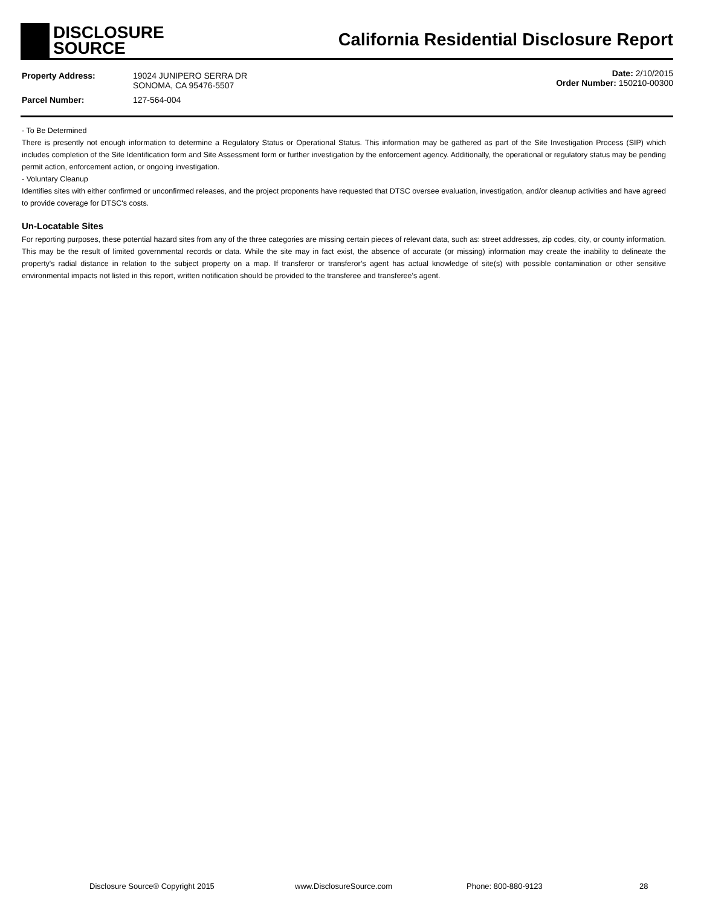DISCLOSURE
SOURCE
California Residential Disclosure Report
| Property Address: | 19024 JUNIPERO SERRA DR SONOMA, CA 95476-5507 |
| Parcel Number: | 127-564-004 |
Date: 2/10/2015
Order Number: 150210-00300
- To Be Determined
There is presently not enough information to determine a Regulatory Status or Operational Status. This information may be gathered as part of the Site Investigation Process (SIP) which includes completion of the Site Identification form and Site Assessment form or further investigation by the enforcement agency. Additionally, the operational or regulatory status may be pending permit action, enforcement action, or ongoing investigation.
- Voluntary Cleanup
Identifies sites with either confirmed or unconfirmed releases, and the project proponents have requested that DTSC oversee evaluation, investigation, and/or cleanup activities and have agreed to provide coverage for DTSC's costs.
Un-Locatable Sites
For reporting purposes, these potential hazard sites from any of the three categories are missing certain pieces of relevant data, such as: street addresses, zip codes, city, or county information. This may be the result of limited governmental records or data. While the site may in fact exist, the absence of accurate (or missing) information may create the inability to delineate the property's radial distance in relation to the subject property on a map. If transferor or transferor’s agent has actual knowledge of site(s) with possible contamination or other sensitive environmental impacts not listed in this report, written notification should be provided to the transferee and transferee's agent.
Disclosure Source® Copyright 2015 www.DisclosureSource.com Phone: 800-880-9123 28